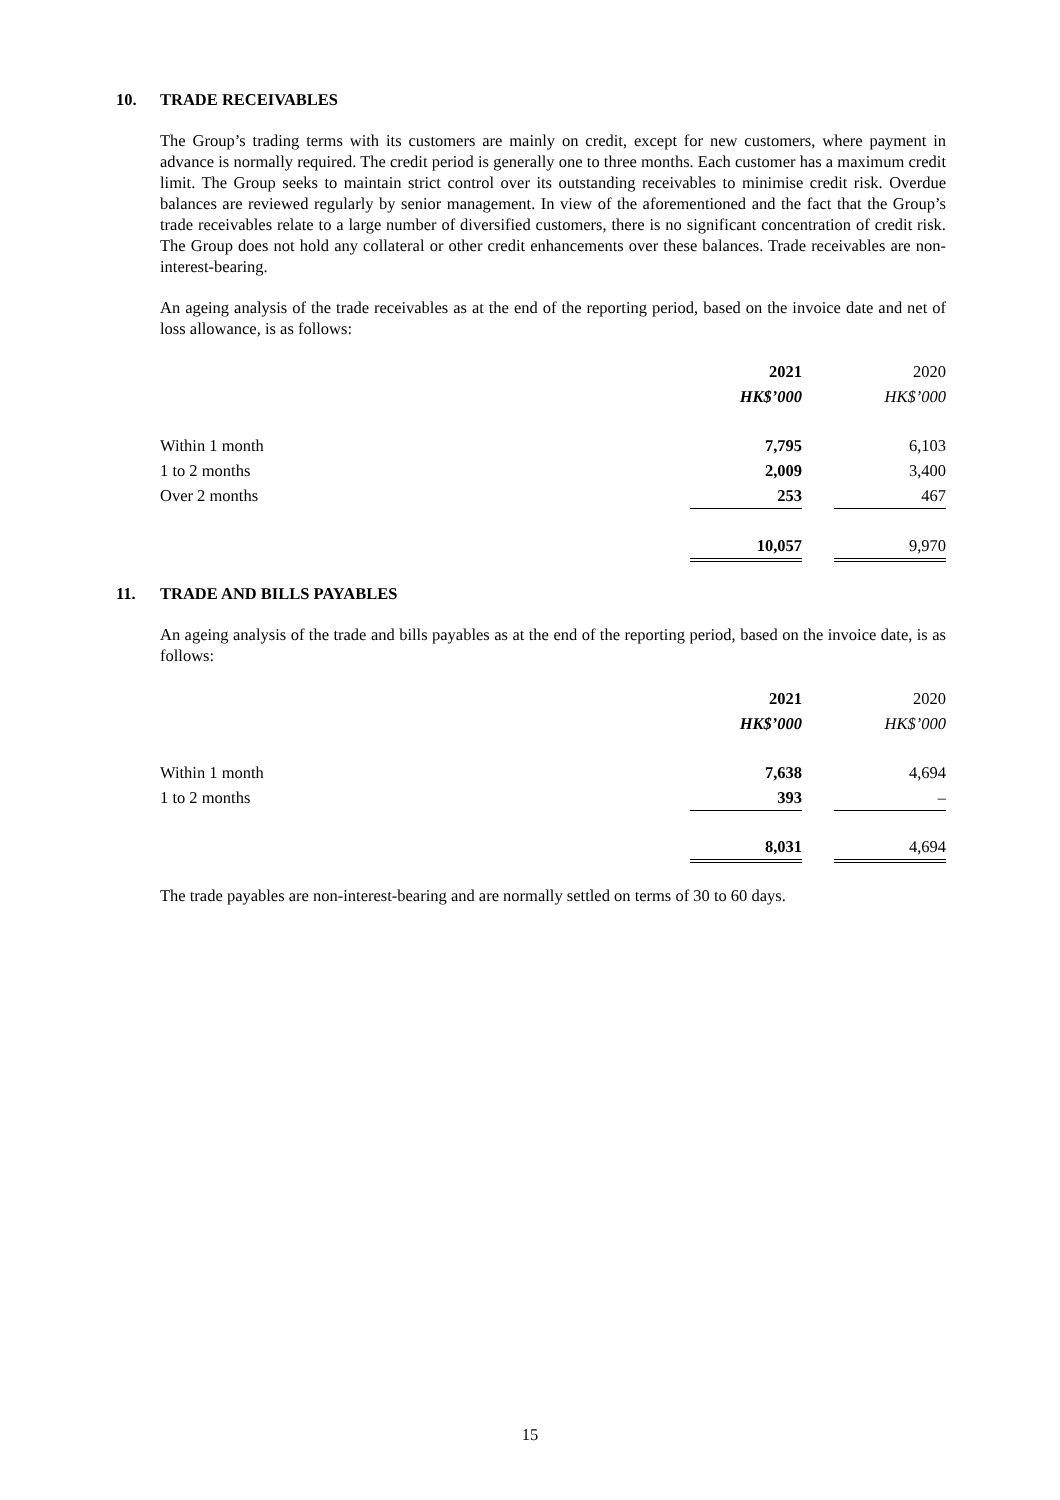10. TRADE RECEIVABLES
The Group’s trading terms with its customers are mainly on credit, except for new customers, where payment in advance is normally required. The credit period is generally one to three months. Each customer has a maximum credit limit. The Group seeks to maintain strict control over its outstanding receivables to minimise credit risk. Overdue balances are reviewed regularly by senior management. In view of the aforementioned and the fact that the Group’s trade receivables relate to a large number of diversified customers, there is no significant concentration of credit risk. The Group does not hold any collateral or other credit enhancements over these balances. Trade receivables are non-interest-bearing.
An ageing analysis of the trade receivables as at the end of the reporting period, based on the invoice date and net of loss allowance, is as follows:
| | 2021 | | 2020 |
| | HK$’000 | | HK$’000 |
| Within 1 month | 7,795 | | 6,103 |
| 1 to 2 months | 2,009 | | 3,400 |
| Over 2 months | 253 | | 467 |
| | 10,057 | | 9,970 |
11. TRADE AND BILLS PAYABLES
An ageing analysis of the trade and bills payables as at the end of the reporting period, based on the invoice date, is as follows:
| | 2021 | | 2020 |
| | HK$’000 | | HK$’000 |
| Within 1 month | 7,638 | | 4,694 |
| 1 to 2 months | 393 | | – |
| | 8,031 | | 4,694 |
The trade payables are non-interest-bearing and are normally settled on terms of 30 to 60 days.
15